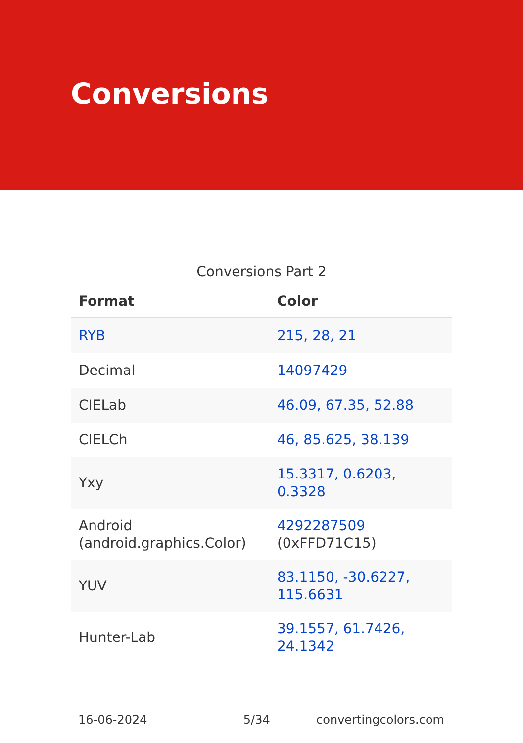Conversions
Conversions Part 2
| Format | Color |
| --- | --- |
| RYB | 215, 28, 21 |
| Decimal | 14097429 |
| CIELab | 46.09, 67.35, 52.88 |
| CIELCh | 46, 85.625, 38.139 |
| Yxy | 15.3317, 0.6203, 0.3328 |
| Android (android.graphics.Color) | 4292287509 (0xFFD71C15) |
| YUV | 83.1150, -30.6227, 115.6631 |
| Hunter-Lab | 39.1557, 61.7426, 24.1342 |
16-06-2024 5/34 convertingcolors.com